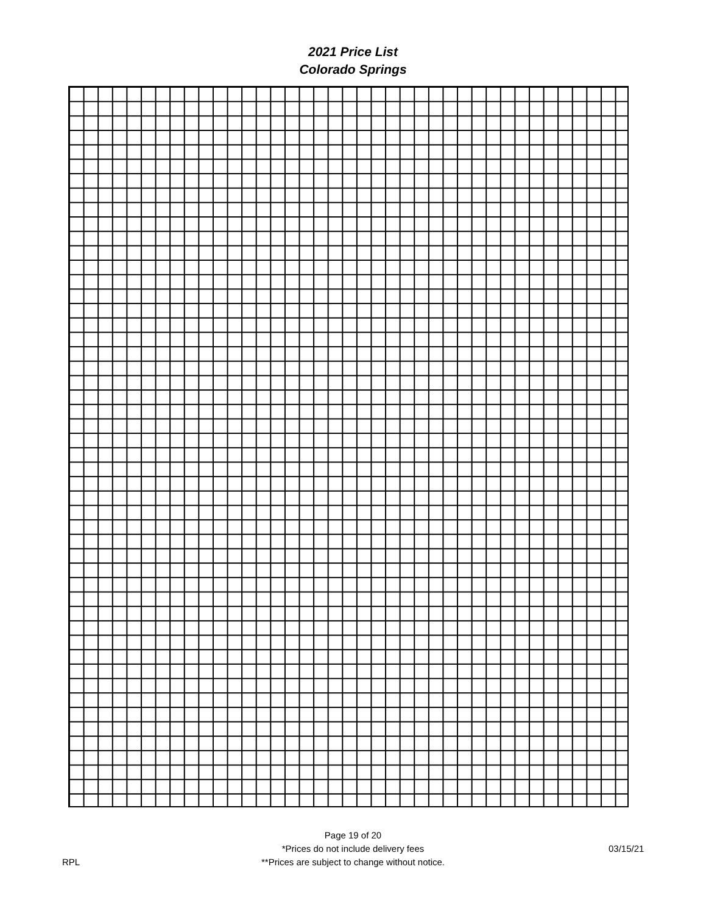2021 Price List
Colorado Springs
RPL
Page 19 of 20
*Prices do not include delivery fees
**Prices are subject to change without notice.
03/15/21